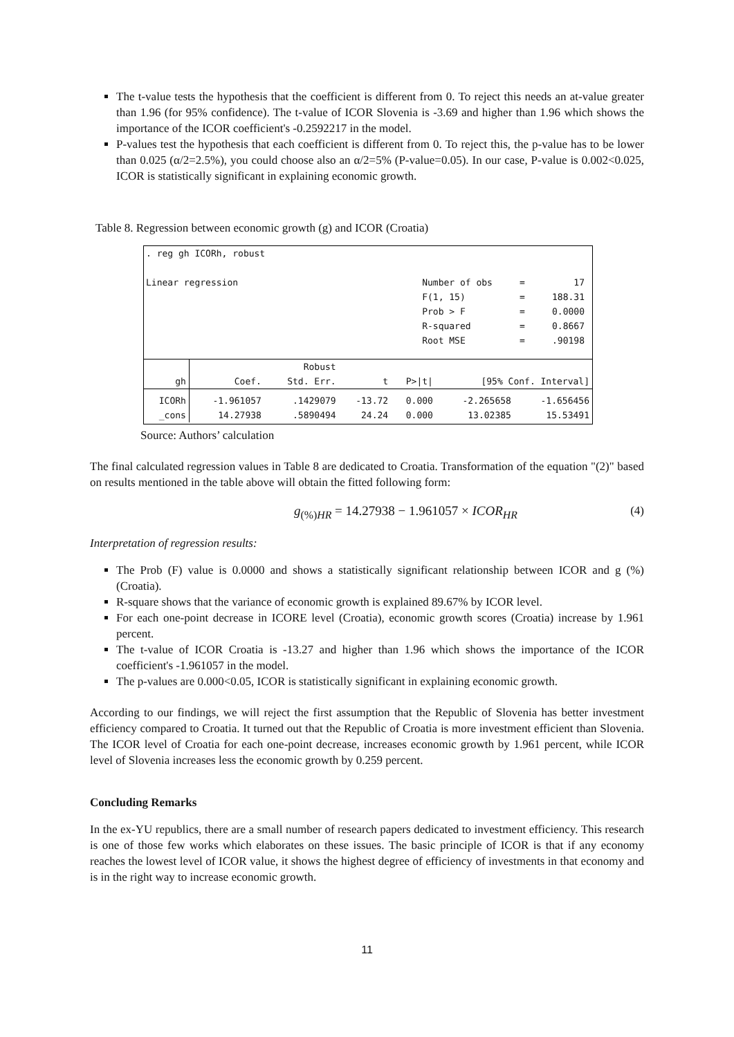The t-value tests the hypothesis that the coefficient is different from 0. To reject this needs an at-value greater than 1.96 (for 95% confidence). The t-value of ICOR Slovenia is -3.69 and higher than 1.96 which shows the importance of the ICOR coefficient's -0.2592217 in the model.
P-values test the hypothesis that each coefficient is different from 0. To reject this, the p-value has to be lower than 0.025 (α/2=2.5%), you could choose also an α/2=5% (P-value=0.05). In our case, P-value is 0.002<0.025, ICOR is statistically significant in explaining economic growth.
Table 8. Regression between economic growth (g) and ICOR (Croatia)
. reg gh ICORh, robust

Linear regression                                  Number of obs     =         17
                                                   F(1, 15)          =     188.31
                                                   Prob > F          =     0.0000
                                                   R-squared         =     0.8667
                                                   Root MSE          =     .90198
| | | Robust | | | | |
| --- | --- | --- | --- | --- | --- | --- |
| gh | Coef. | Std. Err. | t | P>/t/ | [95% Conf. Interval] | |
| ICORh _cons | -1.961057 14.27938 | .1429079 .5890494 | -13.72 24.24 | 0.000 0.000 | -2.265658 13.02385 | -1.656456 15.53491 |
Source: Authors’ calculation
The final calculated regression values in Table 8 are dedicated to Croatia. Transformation of the equation "(2)" based on results mentioned in the table above will obtain the fitted following form:
g<sub>(%)HR</sub> = 14.27938 − 1.961057 × ICOR<sub>HR</sub> (4)
Interpretation of regression results:
The Prob (F) value is 0.0000 and shows a statistically significant relationship between ICOR and g (%) (Croatia).
R-square shows that the variance of economic growth is explained 89.67% by ICOR level.
For each one-point decrease in ICORE level (Croatia), economic growth scores (Croatia) increase by 1.961 percent.
The t-value of ICOR Croatia is -13.27 and higher than 1.96 which shows the importance of the ICOR coefficient's -1.961057 in the model.
The p-values are 0.000<0.05, ICOR is statistically significant in explaining economic growth.
According to our findings, we will reject the first assumption that the Republic of Slovenia has better investment efficiency compared to Croatia. It turned out that the Republic of Croatia is more investment efficient than Slovenia. The ICOR level of Croatia for each one-point decrease, increases economic growth by 1.961 percent, while ICOR level of Slovenia increases less the economic growth by 0.259 percent.
Concluding Remarks
In the ex-YU republics, there are a small number of research papers dedicated to investment efficiency. This research is one of those few works which elaborates on these issues. The basic principle of ICOR is that if any economy reaches the lowest level of ICOR value, it shows the highest degree of efficiency of investments in that economy and is in the right way to increase economic growth.
11